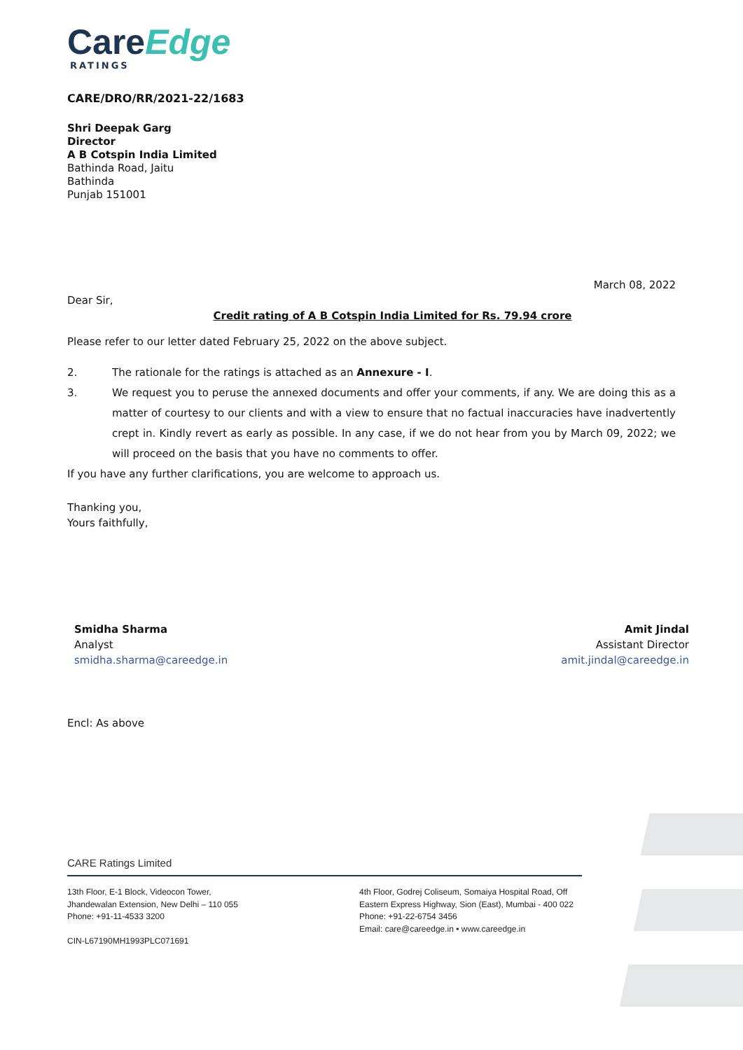CareEdge
RATINGS
CARE/DRO/RR/2021-22/1683
Shri Deepak Garg
Director
A B Cotspin India Limited
Bathinda Road, Jaitu
Bathinda
Punjab 151001
March 08, 2022
Dear Sir,
Credit rating of A B Cotspin India Limited for Rs. 79.94 crore
Please refer to our letter dated February 25, 2022 on the above subject.
2. The rationale for the ratings is attached as an Annexure - I.
3. We request you to peruse the annexed documents and offer your comments, if any. We are doing this as a matter of courtesy to our clients and with a view to ensure that no factual inaccuracies have inadvertently crept in. Kindly revert as early as possible. In any case, if we do not hear from you by March 09, 2022; we will proceed on the basis that you have no comments to offer.
If you have any further clarifications, you are welcome to approach us.
Thanking you,
Yours faithfully,
Smidha Sharma
Analyst
smidha.sharma@careedge.in
Amit Jindal
Assistant Director
amit.jindal@careedge.in
Encl: As above
CARE Ratings Limited
13th Floor, E-1 Block, Videocon Tower,
Jhandewalan Extension, New Delhi – 110 055
Phone: +91-11-4533 3200
CIN-L67190MH1993PLC071691
4th Floor, Godrej Coliseum, Somaiya Hospital Road, Off
Eastern Express Highway, Sion (East), Mumbai - 400 022
Phone: +91-22-6754 3456
Email: care@careedge.in • www.careedge.in